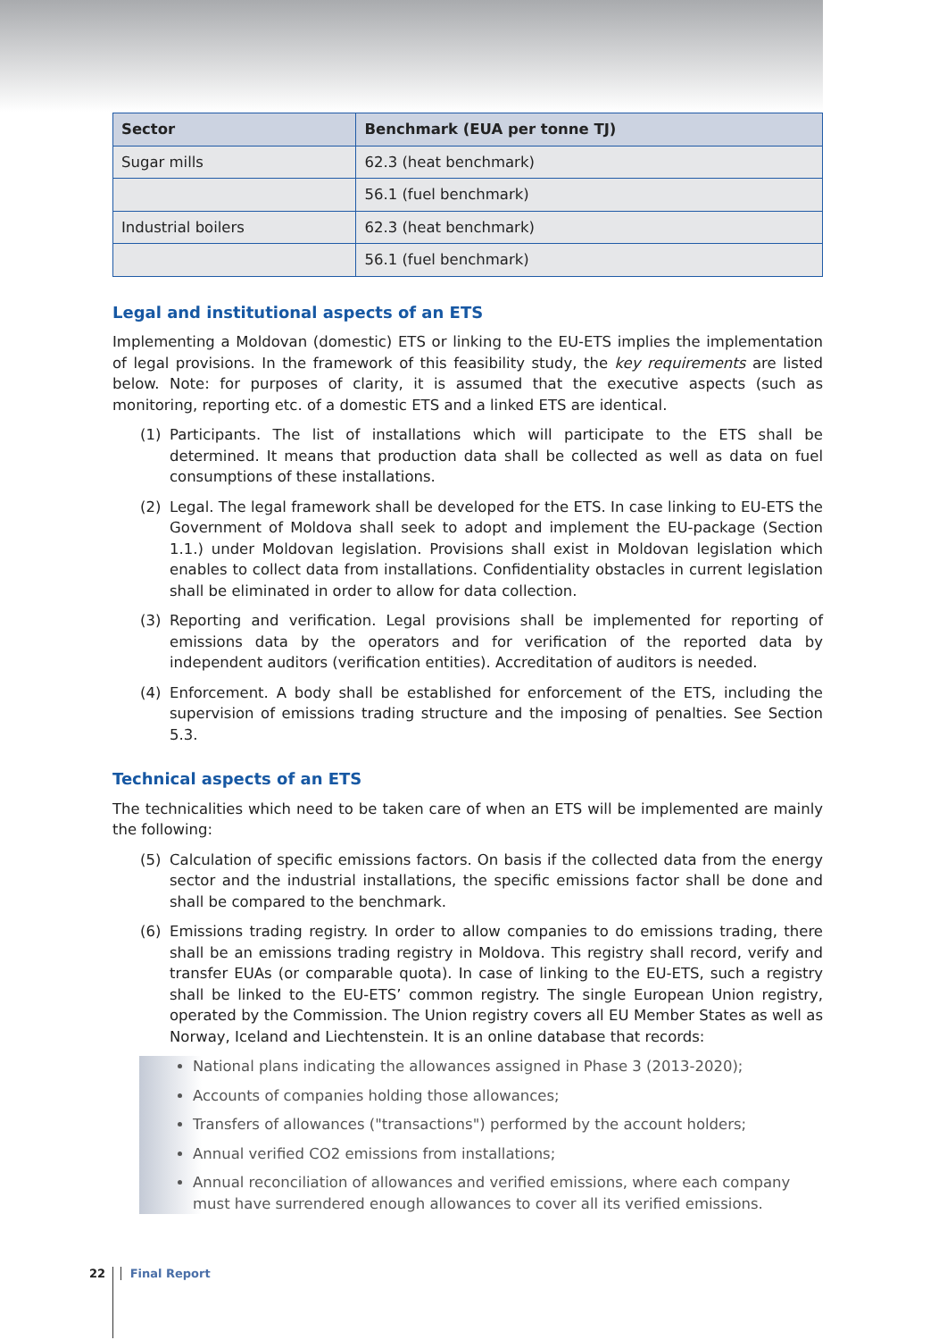| Sector | Benchmark (EUA per tonne TJ) |
| --- | --- |
| Sugar mills | 62.3 (heat benchmark) |
| | 56.1 (fuel benchmark) |
| Industrial boilers | 62.3 (heat benchmark) |
| | 56.1 (fuel benchmark) |
Legal and institutional aspects of an ETS
Implementing a Moldovan (domestic) ETS or linking to the EU-ETS implies the implementation of legal provisions. In the framework of this feasibility study, the key requirements are listed below. Note: for purposes of clarity, it is assumed that the executive aspects (such as monitoring, reporting etc. of a domestic ETS and a linked ETS are identical.
(1) Participants. The list of installations which will participate to the ETS shall be determined. It means that production data shall be collected as well as data on fuel consumptions of these installations.
(2) Legal. The legal framework shall be developed for the ETS. In case linking to EU-ETS the Government of Moldova shall seek to adopt and implement the EU-package (Section 1.1.) under Moldovan legislation. Provisions shall exist in Moldovan legislation which enables to collect data from installations. Confidentiality obstacles in current legislation shall be eliminated in order to allow for data collection.
(3) Reporting and verification. Legal provisions shall be implemented for reporting of emissions data by the operators and for verification of the reported data by independent auditors (verification entities). Accreditation of auditors is needed.
(4) Enforcement. A body shall be established for enforcement of the ETS, including the supervision of emissions trading structure and the imposing of penalties. See Section 5.3.
Technical aspects of an ETS
The technicalities which need to be taken care of when an ETS will be implemented are mainly the following:
(5) Calculation of specific emissions factors. On basis if the collected data from the energy sector and the industrial installations, the specific emissions factor shall be done and shall be compared to the benchmark.
(6) Emissions trading registry. In order to allow companies to do emissions trading, there shall be an emissions trading registry in Moldova. This registry shall record, verify and transfer EUAs (or comparable quota). In case of linking to the EU-ETS, such a registry shall be linked to the EU-ETS’ common registry. The single European Union registry, operated by the Commission. The Union registry covers all EU Member States as well as Norway, Iceland and Liechtenstein. It is an online database that records:
National plans indicating the allowances assigned in Phase 3 (2013-2020);
Accounts of companies holding those allowances;
Transfers of allowances ("transactions") performed by the account holders;
Annual verified CO2 emissions from installations;
Annual reconciliation of allowances and verified emissions, where each company must have surrendered enough allowances to cover all its verified emissions.
22 Final Report